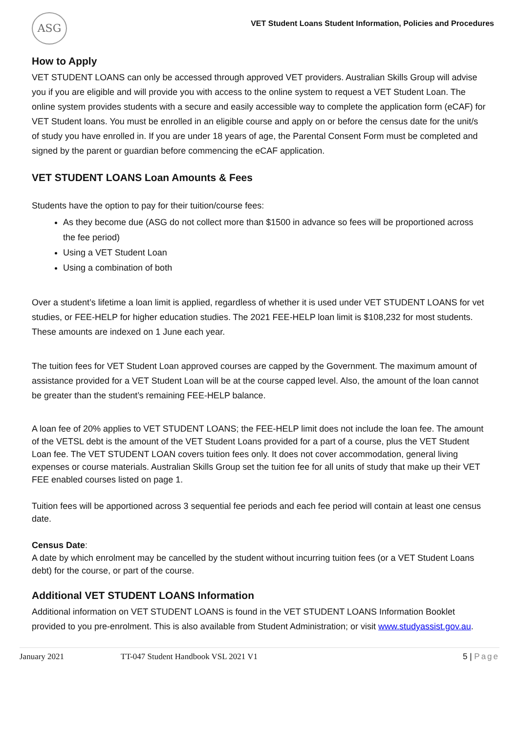ASG
VET Student Loans Student Information, Policies and Procedures
How to Apply
VET STUDENT LOANS can only be accessed through approved VET providers. Australian Skills Group will advise you if you are eligible and will provide you with access to the online system to request a VET Student Loan. The online system provides students with a secure and easily accessible way to complete the application form (eCAF) for VET Student loans. You must be enrolled in an eligible course and apply on or before the census date for the unit/s of study you have enrolled in. If you are under 18 years of age, the Parental Consent Form must be completed and signed by the parent or guardian before commencing the eCAF application.
VET STUDENT LOANS Loan Amounts & Fees
Students have the option to pay for their tuition/course fees:
As they become due (ASG do not collect more than $1500 in advance so fees will be proportioned across the fee period)
Using a VET Student Loan
Using a combination of both
Over a student’s lifetime a loan limit is applied, regardless of whether it is used under VET STUDENT LOANS for vet studies, or FEE-HELP for higher education studies. The 2021 FEE-HELP loan limit is $108,232 for most students. These amounts are indexed on 1 June each year.
The tuition fees for VET Student Loan approved courses are capped by the Government. The maximum amount of assistance provided for a VET Student Loan will be at the course capped level. Also, the amount of the loan cannot be greater than the student’s remaining FEE-HELP balance.
A loan fee of 20% applies to VET STUDENT LOANS; the FEE-HELP limit does not include the loan fee. The amount of the VETSL debt is the amount of the VET Student Loans provided for a part of a course, plus the VET Student Loan fee. The VET STUDENT LOAN covers tuition fees only. It does not cover accommodation, general living expenses or course materials. Australian Skills Group set the tuition fee for all units of study that make up their VET FEE enabled courses listed on page 1.
Tuition fees will be apportioned across 3 sequential fee periods and each fee period will contain at least one census date.
Census Date:
A date by which enrolment may be cancelled by the student without incurring tuition fees (or a VET Student Loans debt) for the course, or part of the course.
Additional VET STUDENT LOANS Information
Additional information on VET STUDENT LOANS is found in the VET STUDENT LOANS Information Booklet provided to you pre-enrolment. This is also available from Student Administration; or visit www.studyassist.gov.au.
January 2021 TT-047 Student Handbook VSL 2021 V1 5 | Page